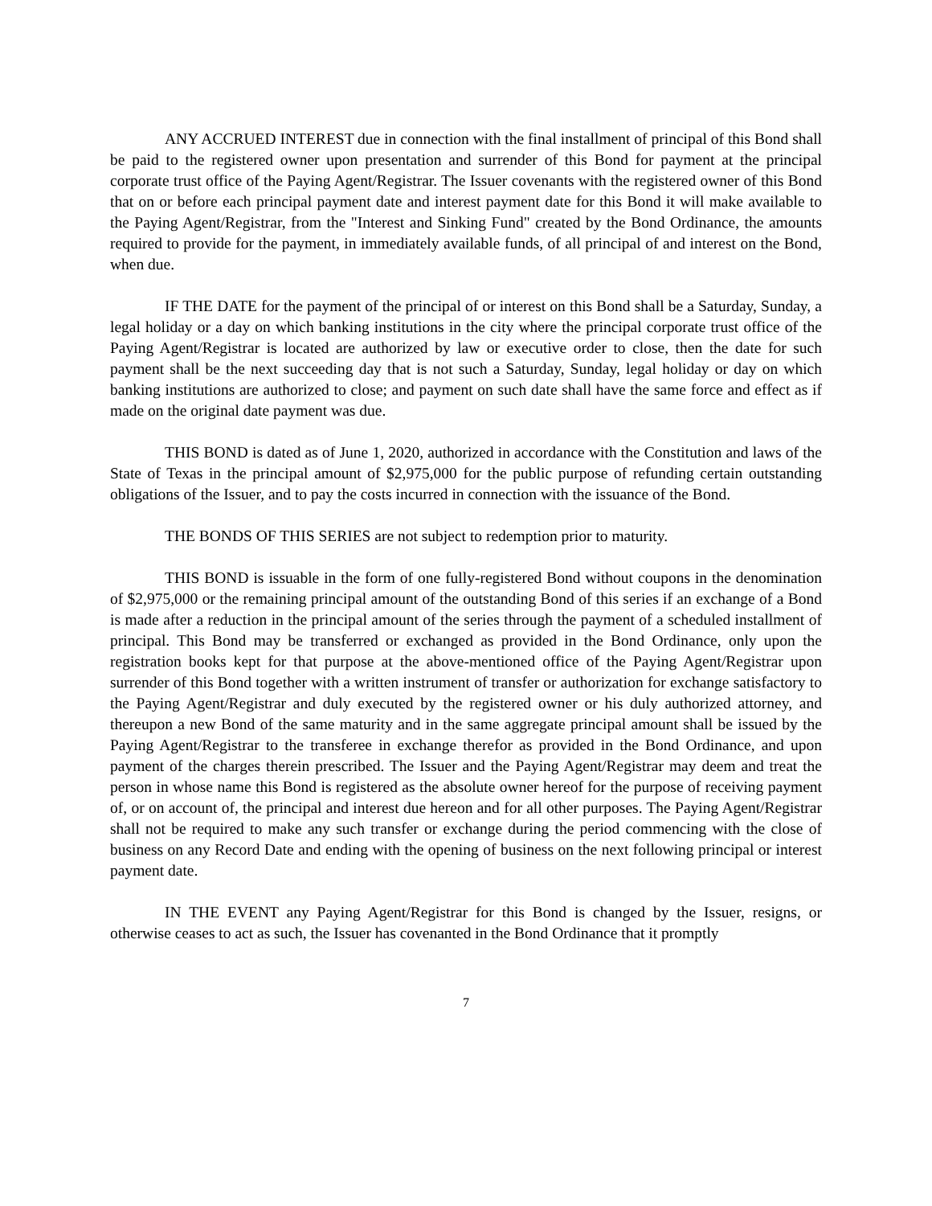ANY ACCRUED INTEREST due in connection with the final installment of principal of this Bond shall be paid to the registered owner upon presentation and surrender of this Bond for payment at the principal corporate trust office of the Paying Agent/Registrar. The Issuer covenants with the registered owner of this Bond that on or before each principal payment date and interest payment date for this Bond it will make available to the Paying Agent/Registrar, from the "Interest and Sinking Fund" created by the Bond Ordinance, the amounts required to provide for the payment, in immediately available funds, of all principal of and interest on the Bond, when due.
IF THE DATE for the payment of the principal of or interest on this Bond shall be a Saturday, Sunday, a legal holiday or a day on which banking institutions in the city where the principal corporate trust office of the Paying Agent/Registrar is located are authorized by law or executive order to close, then the date for such payment shall be the next succeeding day that is not such a Saturday, Sunday, legal holiday or day on which banking institutions are authorized to close; and payment on such date shall have the same force and effect as if made on the original date payment was due.
THIS BOND is dated as of June 1, 2020, authorized in accordance with the Constitution and laws of the State of Texas in the principal amount of $2,975,000 for the public purpose of refunding certain outstanding obligations of the Issuer, and to pay the costs incurred in connection with the issuance of the Bond.
THE BONDS OF THIS SERIES are not subject to redemption prior to maturity.
THIS BOND is issuable in the form of one fully-registered Bond without coupons in the denomination of $2,975,000 or the remaining principal amount of the outstanding Bond of this series if an exchange of a Bond is made after a reduction in the principal amount of the series through the payment of a scheduled installment of principal. This Bond may be transferred or exchanged as provided in the Bond Ordinance, only upon the registration books kept for that purpose at the above-mentioned office of the Paying Agent/Registrar upon surrender of this Bond together with a written instrument of transfer or authorization for exchange satisfactory to the Paying Agent/Registrar and duly executed by the registered owner or his duly authorized attorney, and thereupon a new Bond of the same maturity and in the same aggregate principal amount shall be issued by the Paying Agent/Registrar to the transferee in exchange therefor as provided in the Bond Ordinance, and upon payment of the charges therein prescribed. The Issuer and the Paying Agent/Registrar may deem and treat the person in whose name this Bond is registered as the absolute owner hereof for the purpose of receiving payment of, or on account of, the principal and interest due hereon and for all other purposes. The Paying Agent/Registrar shall not be required to make any such transfer or exchange during the period commencing with the close of business on any Record Date and ending with the opening of business on the next following principal or interest payment date.
IN THE EVENT any Paying Agent/Registrar for this Bond is changed by the Issuer, resigns, or otherwise ceases to act as such, the Issuer has covenanted in the Bond Ordinance that it promptly
7